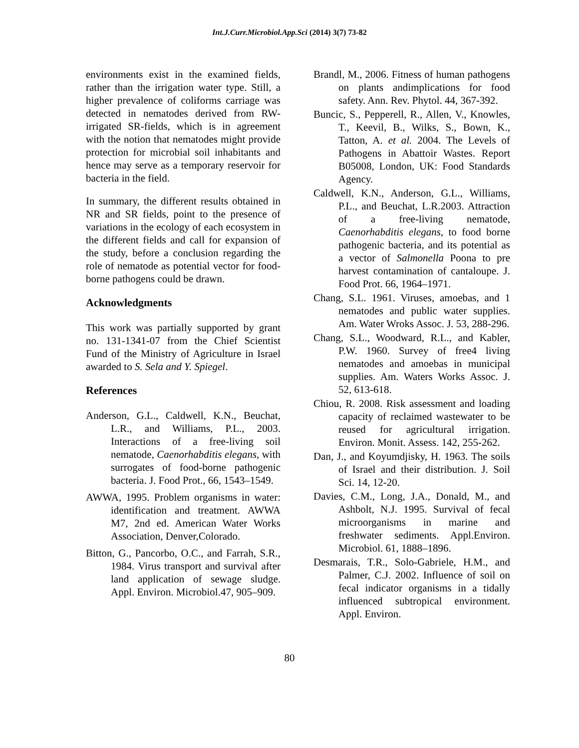Int.J.Curr.Microbiol.App.Sci (2014) 3(7) 73-82
environments exist in the examined fields, rather than the irrigation water type. Still, a higher prevalence of coliforms carriage was detected in nematodes derived from RW-irrigated SR-fields, which is in agreement with the notion that nematodes might provide protection for microbial soil inhabitants and hence may serve as a temporary reservoir for bacteria in the field.
In summary, the different results obtained in NR and SR fields, point to the presence of variations in the ecology of each ecosystem in the different fields and call for expansion of the study, before a conclusion regarding the role of nematode as potential vector for food-borne pathogens could be drawn.
Acknowledgments
This work was partially supported by grant no. 131-1341-07 from the Chief Scientist Fund of the Ministry of Agriculture in Israel awarded to S. Sela and Y. Spiegel.
References
Anderson, G.L., Caldwell, K.N., Beuchat, L.R., and Williams, P.L., 2003. Interactions of a free-living soil nematode, Caenorhabditis elegans, with surrogates of food-borne pathogenic bacteria. J. Food Prot., 66, 1543–1549.
AWWA, 1995. Problem organisms in water: identification and treatment. AWWA M7, 2nd ed. American Water Works Association, Denver,Colorado.
Bitton, G., Pancorbo, O.C., and Farrah, S.R., 1984. Virus transport and survival after land application of sewage sludge. Appl. Environ. Microbiol.47, 905–909.
Brandl, M., 2006. Fitness of human pathogens on plants andimplications for food safety. Ann. Rev. Phytol. 44, 367-392.
Buncic, S., Pepperell, R., Allen, V., Knowles, T., Keevil, B., Wilks, S., Bown, K., Tatton, A. et al. 2004. The Levels of Pathogens in Abattoir Wastes. Report B05008, London, UK: Food Standards Agency.
Caldwell, K.N., Anderson, G.L., Williams, P.L., and Beuchat, L.R.2003. Attraction of a free-living nematode, Caenorhabditis elegans, to food borne pathogenic bacteria, and its potential as a vector of Salmonella Poona to pre harvest contamination of cantaloupe. J. Food Prot. 66, 1964–1971.
Chang, S.L. 1961. Viruses, amoebas, and 1 nematodes and public water supplies. Am. Water Wroks Assoc. J. 53, 288-296.
Chang, S.L., Woodward, R.L., and Kabler, P.W. 1960. Survey of free4 living nematodes and amoebas in municipal supplies. Am. Waters Works Assoc. J. 52, 613-618.
Chiou, R. 2008. Risk assessment and loading capacity of reclaimed wastewater to be reused for agricultural irrigation. Environ. Monit. Assess. 142, 255-262.
Dan, J., and Koyumdjisky, H. 1963. The soils of Israel and their distribution. J. Soil Sci. 14, 12-20.
Davies, C.M., Long, J.A., Donald, M., and Ashbolt, N.J. 1995. Survival of fecal microorganisms in marine and freshwater sediments. Appl.Environ. Microbiol. 61, 1888–1896.
Desmarais, T.R., Solo-Gabriele, H.M., and Palmer, C.J. 2002. Influence of soil on fecal indicator organisms in a tidally influenced subtropical environment. Appl. Environ.
80